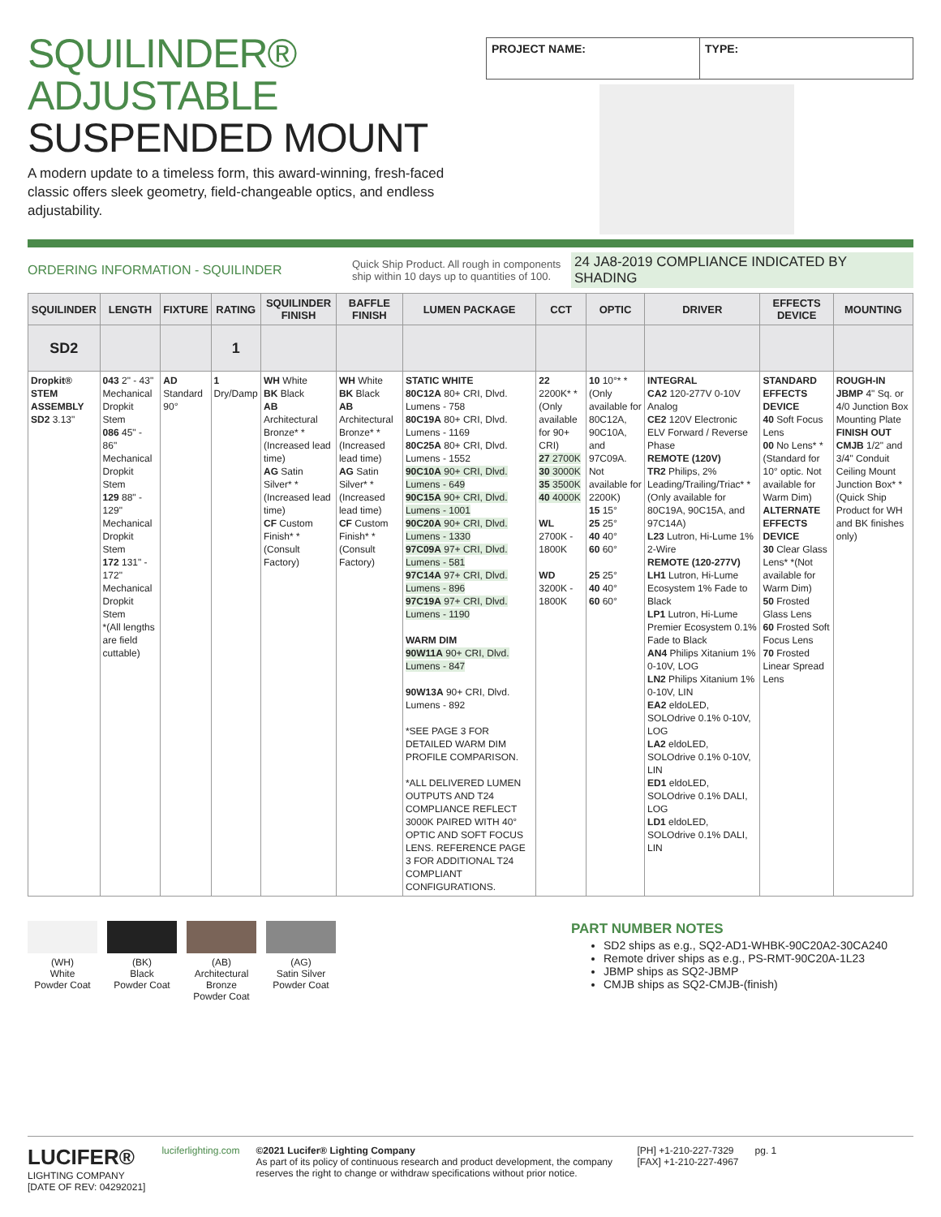SQUILINDER®
ADJUSTABLE
SUSPENDED MOUNT
A modern update to a timeless form, this award-winning, fresh-faced classic offers sleek geometry, field-changeable optics, and endless adjustability.
PROJECT NAME: TYPE:
ORDERING INFORMATION - SQUILINDER
Quick Ship Product. All rough in components ship within 10 days up to quantities of 100.
24 JA8-2019 COMPLIANCE INDICATED BY SHADING
| SQUILINDER | LENGTH | FIXTURE | RATING | SQUILINDER FINISH | BAFFLE FINISH | LUMEN PACKAGE | CCT | OPTIC | DRIVER | EFFECTS DEVICE | MOUNTING |
| --- | --- | --- | --- | --- | --- | --- | --- | --- | --- | --- | --- |
| SD2 | | | 1 | | | | | | | | |
| Dropkit® STEM ASSEMBLY SD2 3.13" | 043 2" - 43" Mechanical Dropkit Stem 086 45" - 86" Mechanical Dropkit Stem 129 88" - 129" Mechanical Dropkit Stem 172 131" - 172" Mechanical Dropkit Stem *(All lengths are field cuttable) | AD Standard 90° | 1 Dry/Damp | WH White BK Black AB Architectural Bronze* *(Increased lead time) AG Satin Silver* *(Increased lead time) CF Custom Finish* *(Consult Factory) | WH White BK Black AB Architectural Bronze* *(Increased lead time) AG Satin Silver* *(Increased lead time) CF Custom Finish* *(Consult Factory) | STATIC WHITE 80C12A 80+ CRI, Dlvd. Lumens - 758 80C19A 80+ CRI, Dlvd. Lumens - 1169 80C25A 80+ CRI, Dlvd. Lumens - 1552 90C10A 90+ CRI, Dlvd. Lumens - 649 90C15A 90+ CRI, Dlvd. Lumens - 1001 90C20A 90+ CRI, Dlvd. Lumens - 1330 97C09A 97+ CRI, Dlvd. Lumens - 581 97C14A 97+ CRI, Dlvd. Lumens - 896 97C19A 97+ CRI, Dlvd. Lumens - 1190 WARM DIM 90W11A 90+ CRI, Dlvd. Lumens - 847 90W13A 90+ CRI, Dlvd. Lumens - 892 *SEE PAGE 3 FOR DETAILED WARM DIM PROFILE COMPARISON. *ALL DELIVERED LUMEN OUTPUTS AND T24 COMPLIANCE REFLECT 3000K PAIRED WITH 40° OPTIC AND SOFT FOCUS LENS. REFERENCE PAGE 3 FOR ADDITIONAL T24 COMPLIANT CONFIGURATIONS. | 22 2200K* *(Only available for 90+ CRI) 27 2700K 30 3000K 35 3500K 40 4000K WL 2700K - 1800K WD 3200K - 1800K | 10 10°* *(Only available for 80C12A, 90C10A, and 97C09A. Not available for 2200K) 15 15° 25 25° 40 40° 60 60° 25 25° 40 40° 60 60° | INTEGRAL CA2 120-277V 0-10V Analog CE2 120V Electronic ELV Forward / Reverse Phase REMOTE (120V) TR2 Philips, 2% Leading/Trailing/Triac* *(Only available for 80C19A, 90C15A, and 97C14A) L23 Lutron, Hi-Lume 1% 2-Wire REMOTE (120-277V) LH1 Lutron, Hi-Lume Ecosystem 1% Fade to Black LP1 Lutron, Hi-Lume Premier Ecosystem 0.1% Fade to Black AN4 Philips Xitanium 1% 0-10V, LOG LN2 Philips Xitanium 1% 0-10V, LIN EA2 eldoLED, SOLOdrive 0.1% 0-10V, LOG LA2 eldoLED, SOLOdrive 0.1% 0-10V, LIN ED1 eldoLED, SOLOdrive 0.1% DALI, LOG LD1 eldoLED, SOLOdrive 0.1% DALI, LIN | STANDARD EFFECTS DEVICE 40 Soft Focus Lens 00 No Lens* *(Standard for 10° optic. Not available for Warm Dim) ALTERNATE EFFECTS DEVICE 30 Clear Glass Lens* *(Not available for Warm Dim) 50 Frosted Glass Lens 60 Frosted Soft Focus Lens 70 Frosted Linear Spread Lens | ROUGH-IN JBMP 4" Sq. or 4/0 Junction Box Mounting Plate FINISH OUT CMJB 1/2" and 3/4" Conduit Ceiling Mount Junction Box* *(Quick Ship Product for WH and BK finishes only) |
(WH)
White
Powder Coat
(BK)
Black
Powder Coat
(AB)
Architectural Bronze
Powder Coat
(AG)
Satin Silver
Powder Coat
PART NUMBER NOTES
SD2 ships as e.g., SQ2-AD1-WHBK-90C20A2-30CA240
Remote driver ships as e.g., PS-RMT-90C20A-1L23
JBMP ships as SQ2-JBMP
CMJB ships as SQ2-CMJB-(finish)
LUCIFER®
LIGHTING COMPANY
[DATE OF REV: 04292021]
luciferlighting.com ©2021 Lucifer® Lighting Company
As part of its policy of continuous research and product development, the company reserves the right to change or withdraw specifications without prior notice.
[PH] +1-210-227-7329
[FAX] +1-210-227-4967
pg. 1